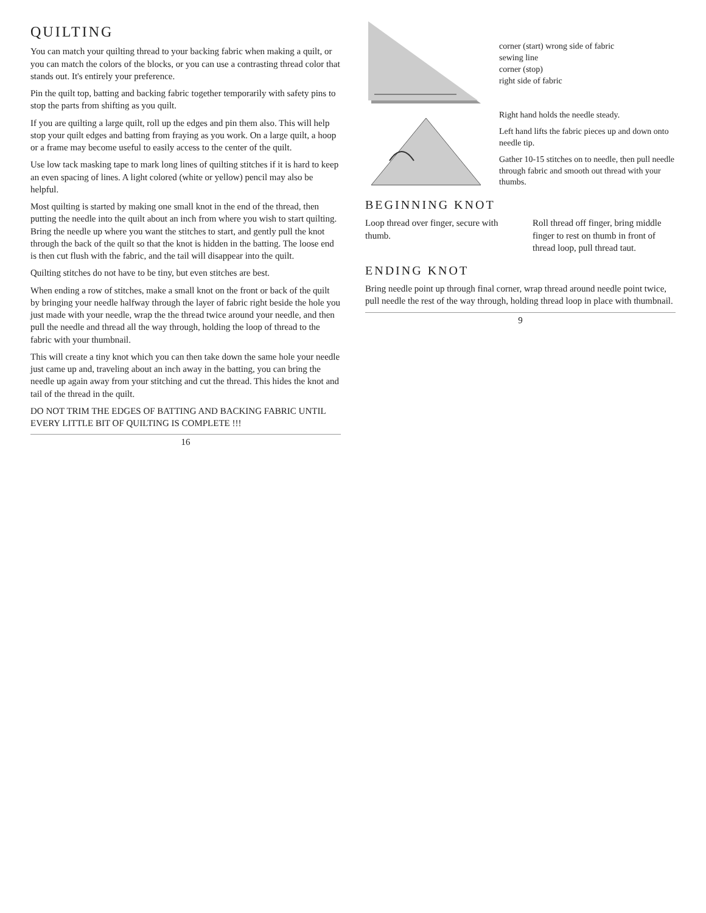QUILTING
You can match your quilting thread to your backing fabric when making a quilt, or you can match the colors of the blocks, or you can use a contrasting thread color that stands out. It's entirely your preference.
Pin the quilt top, batting and backing fabric together temporarily with safety pins to stop the parts from shifting as you quilt.
If you are quilting a large quilt, roll up the edges and pin them also. This will help stop your quilt edges and batting from fraying as you work. On a large quilt, a hoop or a frame may become useful to easily access to the center of the quilt.
Use low tack masking tape to mark long lines of quilting stitches if it is hard to keep an even spacing of lines. A light colored (white or yellow) pencil may also be helpful.
Most quilting is started by making one small knot in the end of the thread, then putting the needle into the quilt about an inch from where you wish to start quilting. Bring the needle up where you want the stitches to start, and gently pull the knot through the back of the quilt so that the knot is hidden in the batting. The loose end is then cut flush with the fabric, and the tail will disappear into the quilt.
Quilting stitches do not have to be tiny, but even stitches are best.
When ending a row of stitches, make a small knot on the front or back of the quilt by bringing your needle halfway through the layer of fabric right beside the hole you just made with your needle, wrap the the thread twice around your needle, and then pull the needle and thread all the way through, holding the loop of thread to the fabric with your thumbnail.
This will create a tiny knot which you can then take down the same hole your needle just came up and, traveling about an inch away in the batting, you can bring the needle up again away from your stitching and cut the thread. This hides the knot and tail of the thread in the quilt.
DO NOT TRIM THE EDGES OF BATTING AND BACKING FABRIC UNTIL EVERY LITTLE BIT OF QUILTING IS COMPLETE !!!
16
corner (start) wrong side of fabric
sewing line
corner (stop)
right side of fabric
Right hand holds the needle steady.
Left hand lifts the fabric pieces up and down onto needle tip.
Gather 10-15 stitches on to needle, then pull needle through fabric and smooth out thread with your thumbs.
BEGINNING KNOT
Loop thread over finger, secure with thumb.
Roll thread off finger, bring middle finger to rest on thumb in front of thread loop, pull thread taut.
ENDING KNOT
Bring needle point up through final corner, wrap thread around needle point twice, pull needle the rest of the way through, holding thread loop in place with thumbnail.
9